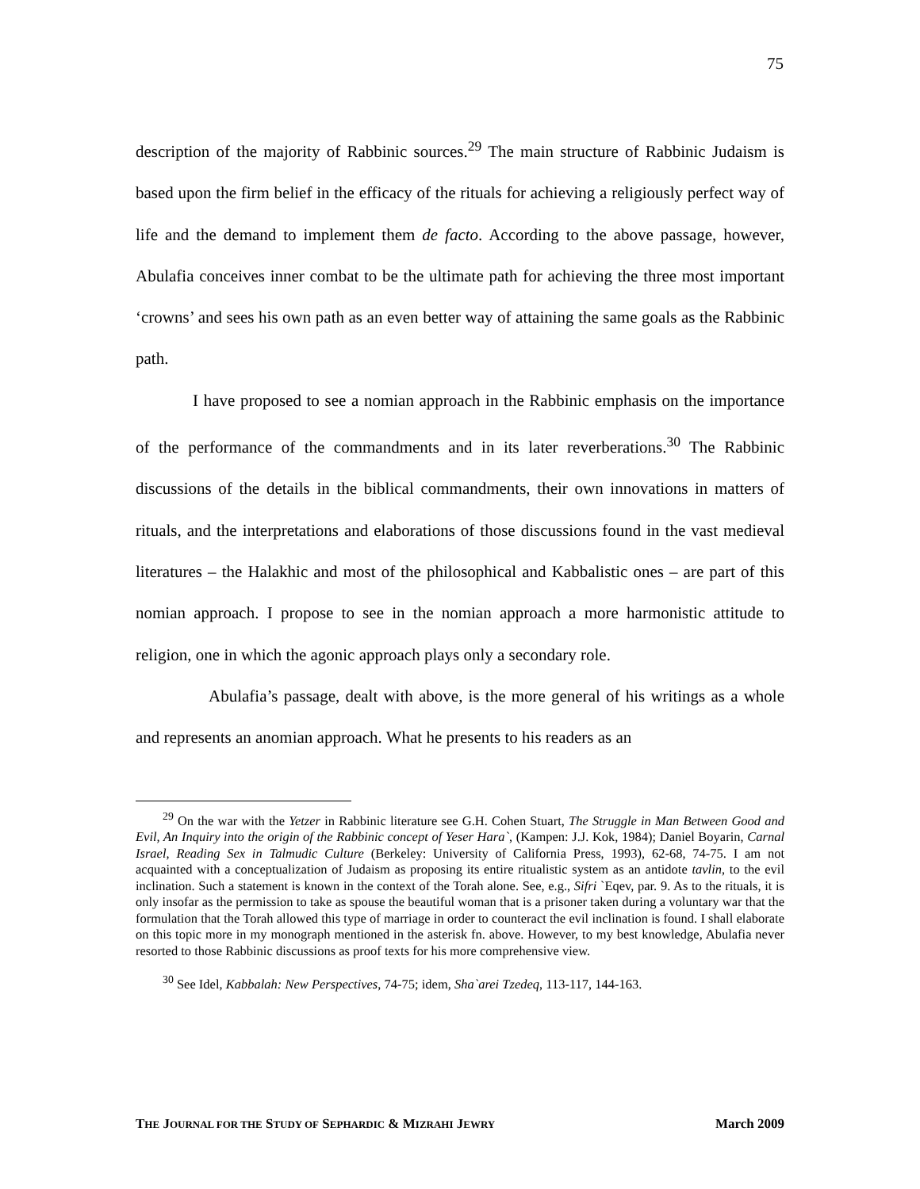75
description of the majority of Rabbinic sources.<sup>29</sup> The main structure of Rabbinic Judaism is based upon the firm belief in the efficacy of the rituals for achieving a religiously perfect way of life and the demand to implement them de facto. According to the above passage, however, Abulafia conceives inner combat to be the ultimate path for achieving the three most important ‘crowns’ and sees his own path as an even better way of attaining the same goals as the Rabbinic path.
I have proposed to see a nomian approach in the Rabbinic emphasis on the importance of the performance of the commandments and in its later reverberations.<sup>30</sup> The Rabbinic discussions of the details in the biblical commandments, their own innovations in matters of rituals, and the interpretations and elaborations of those discussions found in the vast medieval literatures – the Halakhic and most of the philosophical and Kabbalistic ones – are part of this nomian approach. I propose to see in the nomian approach a more harmonistic attitude to religion, one in which the agonic approach plays only a secondary role.
Abulafia’s passage, dealt with above, is the more general of his writings as a whole and represents an anomian approach. What he presents to his readers as an
<sup>29</sup> On the war with the Yetzer in Rabbinic literature see G.H. Cohen Stuart, The Struggle in Man Between Good and Evil, An Inquiry into the origin of the Rabbinic concept of Yeser Hara`, (Kampen: J.J. Kok, 1984); Daniel Boyarin, Carnal Israel, Reading Sex in Talmudic Culture (Berkeley: University of California Press, 1993), 62-68, 74-75. I am not acquainted with a conceptualization of Judaism as proposing its entire ritualistic system as an antidote tavlin, to the evil inclination. Such a statement is known in the context of the Torah alone. See, e.g., Sifri `Eqev, par. 9. As to the rituals, it is only insofar as the permission to take as spouse the beautiful woman that is a prisoner taken during a voluntary war that the formulation that the Torah allowed this type of marriage in order to counteract the evil inclination is found. I shall elaborate on this topic more in my monograph mentioned in the asterisk fn. above. However, to my best knowledge, Abulafia never resorted to those Rabbinic discussions as proof texts for his more comprehensive view.
<sup>30</sup> See Idel, Kabbalah: New Perspectives, 74-75; idem, Sha`arei Tzedeq, 113-117, 144-163.
THE JOURNAL FOR THE STUDY OF SEPHARDIC & MIZRAHI JEWRY March 2009